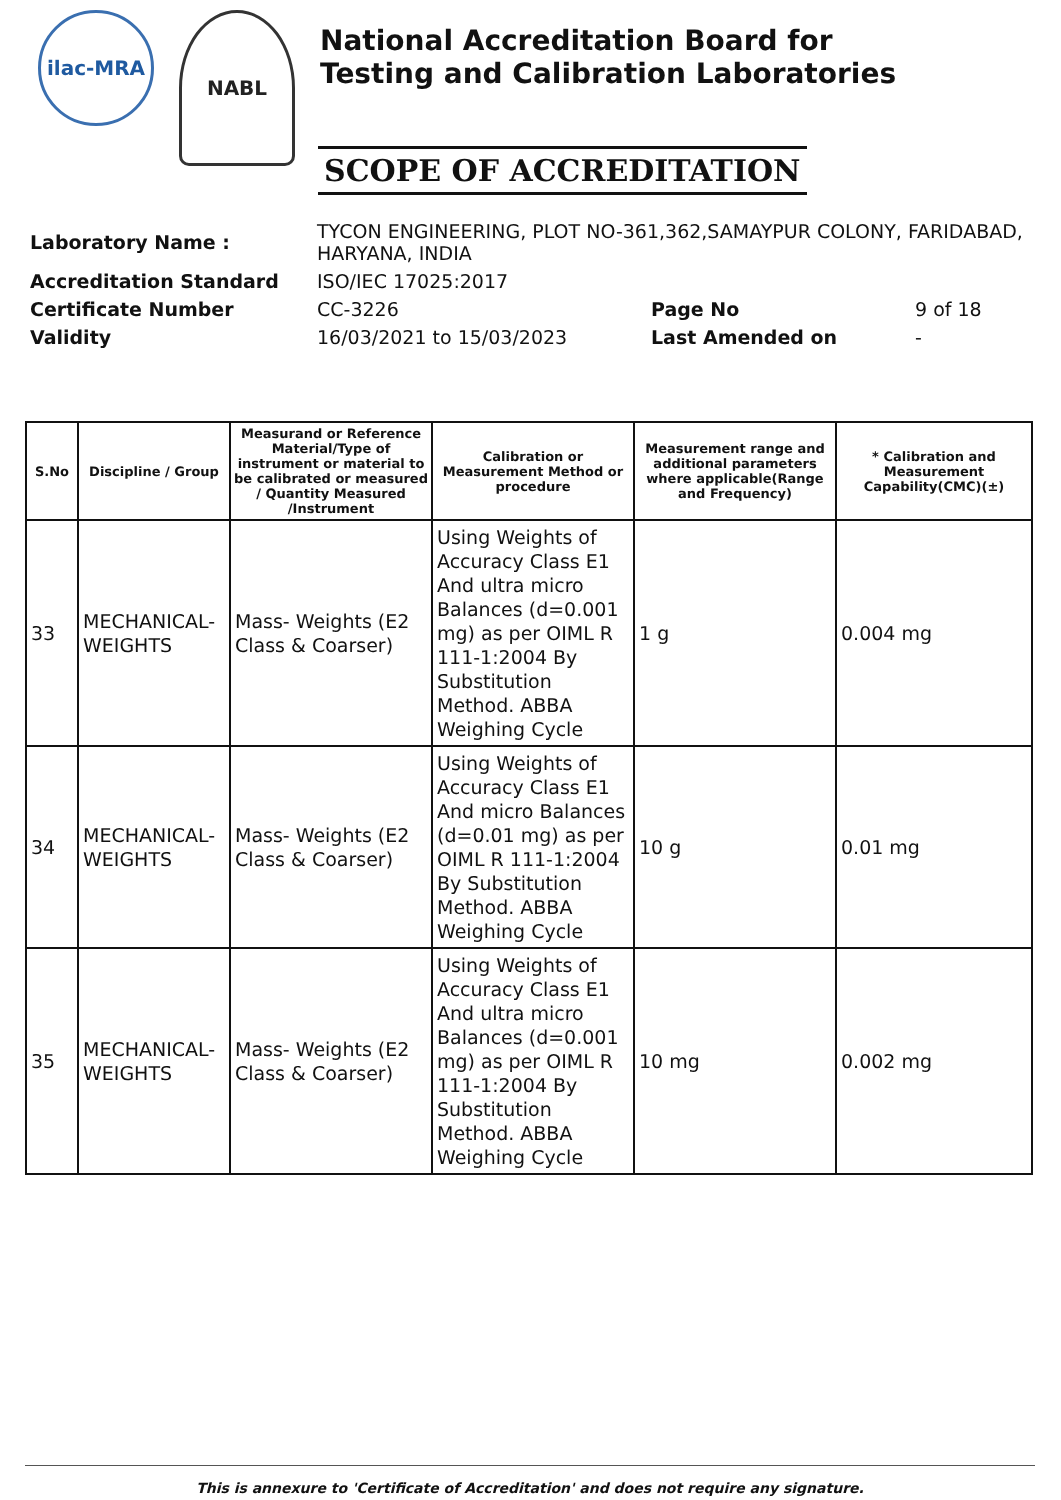ilac-MRA
NABL
National Accreditation Board for
Testing and Calibration Laboratories
SCOPE OF ACCREDITATION
| Laboratory Name : | TYCON ENGINEERING, PLOT NO-361,362,SAMAYPUR COLONY, FARIDABAD, HARYANA, INDIA | | |
| Accreditation Standard | ISO/IEC 17025:2017 | | |
| Certificate Number | CC-3226 | Page No | 9 of 18 |
| Validity | 16/03/2021 to 15/03/2023 | Last Amended on | - |
| S.No | Discipline / Group | Measurand or Reference Material/Type of instrument or material to be calibrated or measured / Quantity Measured /Instrument | Calibration or Measurement Method or procedure | Measurement range and additional parameters where applicable(Range and Frequency) | * Calibration and Measurement Capability(CMC)(±) |
| --- | --- | --- | --- | --- | --- |
| 33 | MECHANICAL-WEIGHTS | Mass- Weights (E2 Class & Coarser) | Using Weights of Accuracy Class E1 And ultra micro Balances (d=0.001 mg) as per OIML R 111-1:2004 By Substitution Method. ABBA Weighing Cycle | 1 g | 0.004 mg |
| 34 | MECHANICAL-WEIGHTS | Mass- Weights (E2 Class & Coarser) | Using Weights of Accuracy Class E1 And micro Balances (d=0.01 mg) as per OIML R 111-1:2004 By Substitution Method. ABBA Weighing Cycle | 10 g | 0.01 mg |
| 35 | MECHANICAL-WEIGHTS | Mass- Weights (E2 Class & Coarser) | Using Weights of Accuracy Class E1 And ultra micro Balances (d=0.001 mg) as per OIML R 111-1:2004 By Substitution Method. ABBA Weighing Cycle | 10 mg | 0.002 mg |
This is annexure to 'Certificate of Accreditation' and does not require any signature.